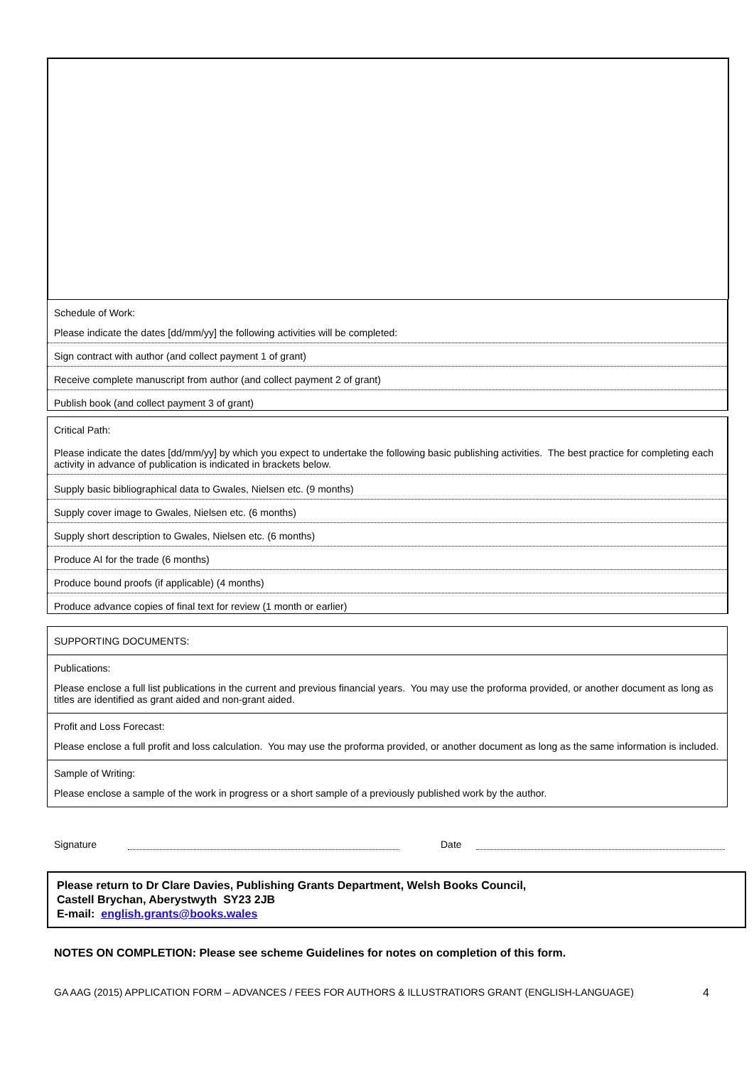Schedule of Work:
Please indicate the dates [dd/mm/yy] the following activities will be completed:
Sign contract with author (and collect payment 1 of grant)
Receive complete manuscript from author (and collect payment 2 of grant)
Publish book (and collect payment 3 of grant)
Critical Path:
Please indicate the dates [dd/mm/yy] by which you expect to undertake the following basic publishing activities. The best practice for completing each activity in advance of publication is indicated in brackets below.
Supply basic bibliographical data to Gwales, Nielsen etc. (9 months)
Supply cover image to Gwales, Nielsen etc. (6 months)
Supply short description to Gwales, Nielsen etc. (6 months)
Produce AI for the trade (6 months)
Produce bound proofs (if applicable) (4 months)
Produce advance copies of final text for review (1 month or earlier)
SUPPORTING DOCUMENTS:
Publications:
Please enclose a full list publications in the current and previous financial years. You may use the proforma provided, or another document as long as titles are identified as grant aided and non-grant aided.
Profit and Loss Forecast:
Please enclose a full profit and loss calculation. You may use the proforma provided, or another document as long as the same information is included.
Sample of Writing:
Please enclose a sample of the work in progress or a short sample of a previously published work by the author.
Signature Date
Please return to Dr Clare Davies, Publishing Grants Department, Welsh Books Council,
Castell Brychan, Aberystwyth SY23 2JB
E-mail: english.grants@books.wales
NOTES ON COMPLETION: Please see scheme Guidelines for notes on completion of this form.
GA AAG (2015) APPLICATION FORM – ADVANCES / FEES FOR AUTHORS & ILLUSTRATIORS GRANT (ENGLISH-LANGUAGE) 4